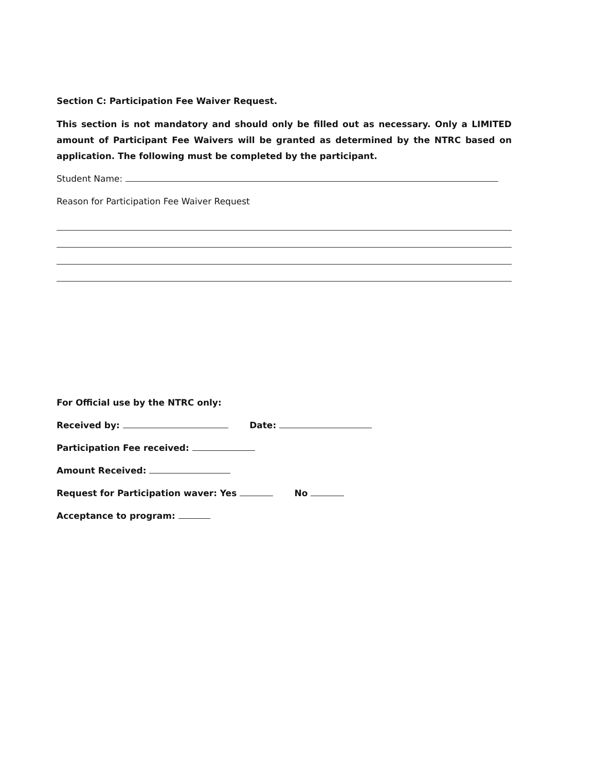Section C: Participation Fee Waiver Request.
This section is not mandatory and should only be filled out as necessary. Only a LIMITED amount of Participant Fee Waivers will be granted as determined by the NTRC based on application. The following must be completed by the participant.
Student Name:
Reason for Participation Fee Waiver Request
For Official use by the NTRC only:
Received by: Date:
Participation Fee received:
Amount Received:
Request for Participation waver: Yes No
Acceptance to program: